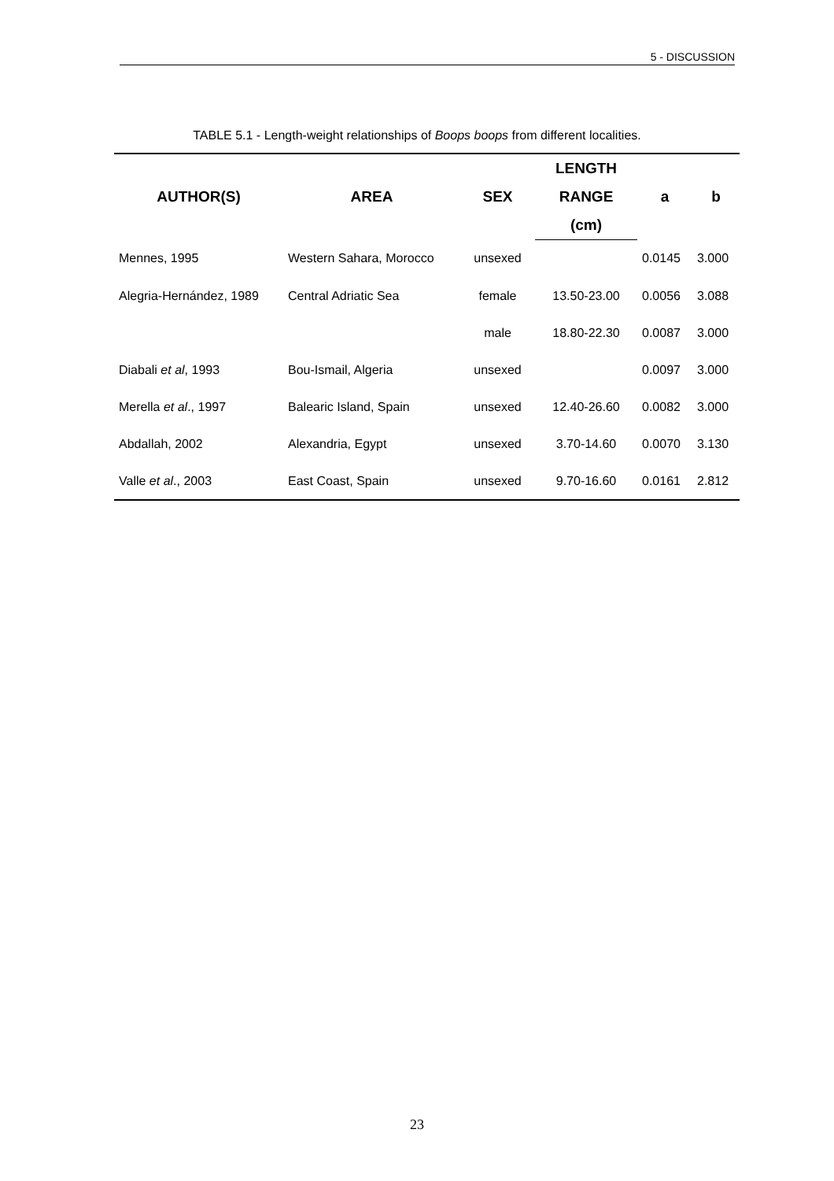5 - DISCUSSION
TABLE 5.1 - Length-weight relationships of Boops boops from different localities.
| AUTHOR(S) | AREA | SEX | LENGTH | a | b |
| --- | --- | --- | --- | --- | --- |
| | | | RANGE | | |
| | | | (cm) | | |
| Mennes, 1995 | Western Sahara, Morocco | unsexed | | 0.0145 | 3.000 |
| Alegria-Hernández, 1989 | Central Adriatic Sea | female | 13.50-23.00 | 0.0056 | 3.088 |
| | | male | 18.80-22.30 | 0.0087 | 3.000 |
| Diabali et al , 1993 | Bou-Ismail, Algeria | unsexed | | 0.0097 | 3.000 |
| Merella et al ., 1997 | Balearic Island, Spain | unsexed | 12.40-26.60 | 0.0082 | 3.000 |
| Abdallah, 2002 | Alexandria, Egypt | unsexed | 3.70-14.60 | 0.0070 | 3.130 |
| Valle et al ., 2003 | East Coast, Spain | unsexed | 9.70-16.60 | 0.0161 | 2.812 |
23